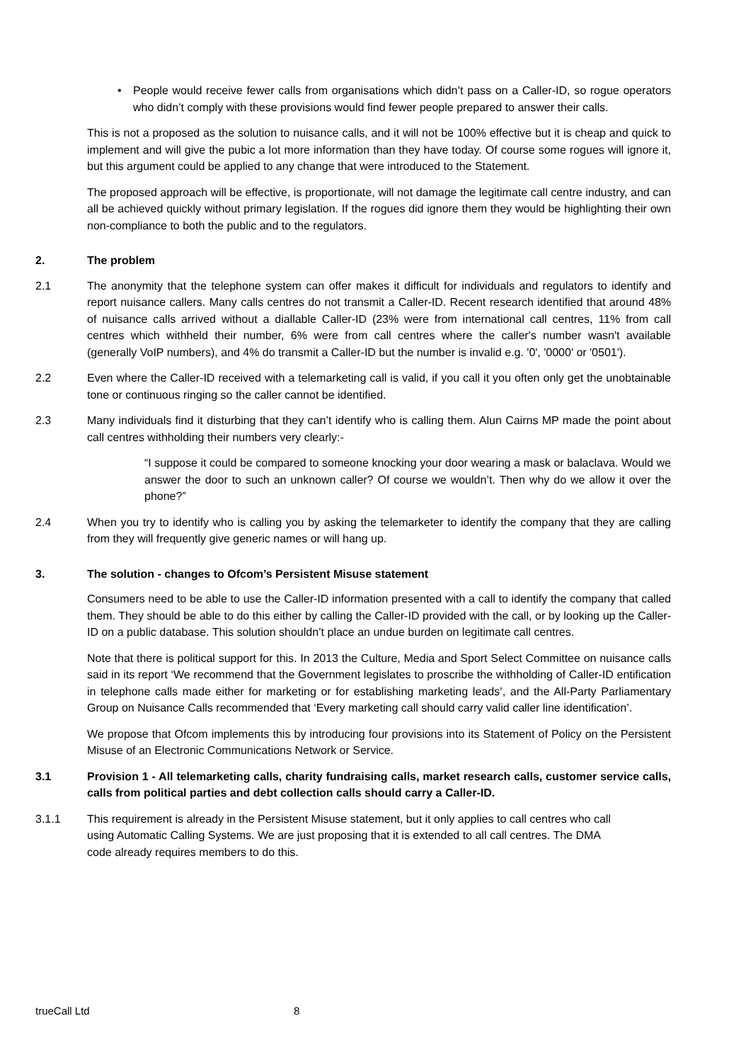• People would receive fewer calls from organisations which didn’t pass on a Caller-ID, so rogue operators who didn’t comply with these provisions would find fewer people prepared to answer their calls.
This is not a proposed as the solution to nuisance calls, and it will not be 100% effective but it is cheap and quick to implement and will give the pubic a lot more information than they have today. Of course some rogues will ignore it, but this argument could be applied to any change that were introduced to the Statement.
The proposed approach will be effective, is proportionate, will not damage the legitimate call centre industry, and can all be achieved quickly without primary legislation. If the rogues did ignore them they would be highlighting their own non-compliance to both the public and to the regulators.
2. The problem
2.1 The anonymity that the telephone system can offer makes it difficult for individuals and regulators to identify and report nuisance callers. Many calls centres do not transmit a Caller-ID. Recent research identified that around 48% of nuisance calls arrived without a diallable Caller-ID (23% were from international call centres, 11% from call centres which withheld their number, 6% were from call centres where the caller's number wasn't available (generally VoIP numbers), and 4% do transmit a Caller-ID but the number is invalid e.g. '0', '0000' or '0501').
2.2 Even where the Caller-ID received with a telemarketing call is valid, if you call it you often only get the unobtainable tone or continuous ringing so the caller cannot be identified.
2.3 Many individuals find it disturbing that they can’t identify who is calling them. Alun Cairns MP made the point about call centres withholding their numbers very clearly:-
“I suppose it could be compared to someone knocking your door wearing a mask or balaclava. Would we answer the door to such an unknown caller? Of course we wouldn’t. Then why do we allow it over the phone?”
2.4 When you try to identify who is calling you by asking the telemarketer to identify the company that they are calling from they will frequently give generic names or will hang up.
3. The solution - changes to Ofcom’s Persistent Misuse statement
Consumers need to be able to use the Caller-ID information presented with a call to identify the company that called them. They should be able to do this either by calling the Caller-ID provided with the call, or by looking up the Caller-ID on a public database. This solution shouldn’t place an undue burden on legitimate call centres.
Note that there is political support for this. In 2013 the Culture, Media and Sport Select Committee on nuisance calls said in its report ‘We recommend that the Government legislates to proscribe the withholding of Caller-ID entification in telephone calls made either for marketing or for establishing marketing leads’, and the All-Party Parliamentary Group on Nuisance Calls recommended that ‘Every marketing call should carry valid caller line identification’.
We propose that Ofcom implements this by introducing four provisions into its Statement of Policy on the Persistent Misuse of an Electronic Communications Network or Service.
3.1 Provision 1 - All telemarketing calls, charity fundraising calls, market research calls, customer service calls, calls from political parties and debt collection calls should carry a Caller-ID.
3.1.1 This requirement is already in the Persistent Misuse statement, but it only applies to call centres who call using Automatic Calling Systems. We are just proposing that it is extended to all call centres. The DMA code already requires members to do this.
trueCall Ltd 8